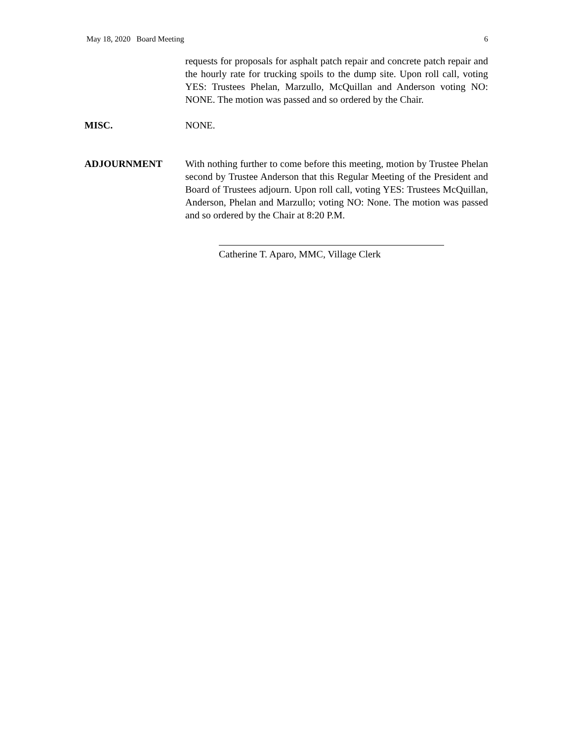May 18, 2020 Board Meeting 6
requests for proposals for asphalt patch repair and concrete patch repair and the hourly rate for trucking spoils to the dump site. Upon roll call, voting YES: Trustees Phelan, Marzullo, McQuillan and Anderson voting NO: NONE. The motion was passed and so ordered by the Chair.
MISC. NONE.
ADJOURNMENT With nothing further to come before this meeting, motion by Trustee Phelan second by Trustee Anderson that this Regular Meeting of the President and Board of Trustees adjourn. Upon roll call, voting YES: Trustees McQuillan, Anderson, Phelan and Marzullo; voting NO: None. The motion was passed and so ordered by the Chair at 8:20 P.M.
Catherine T. Aparo, MMC, Village Clerk